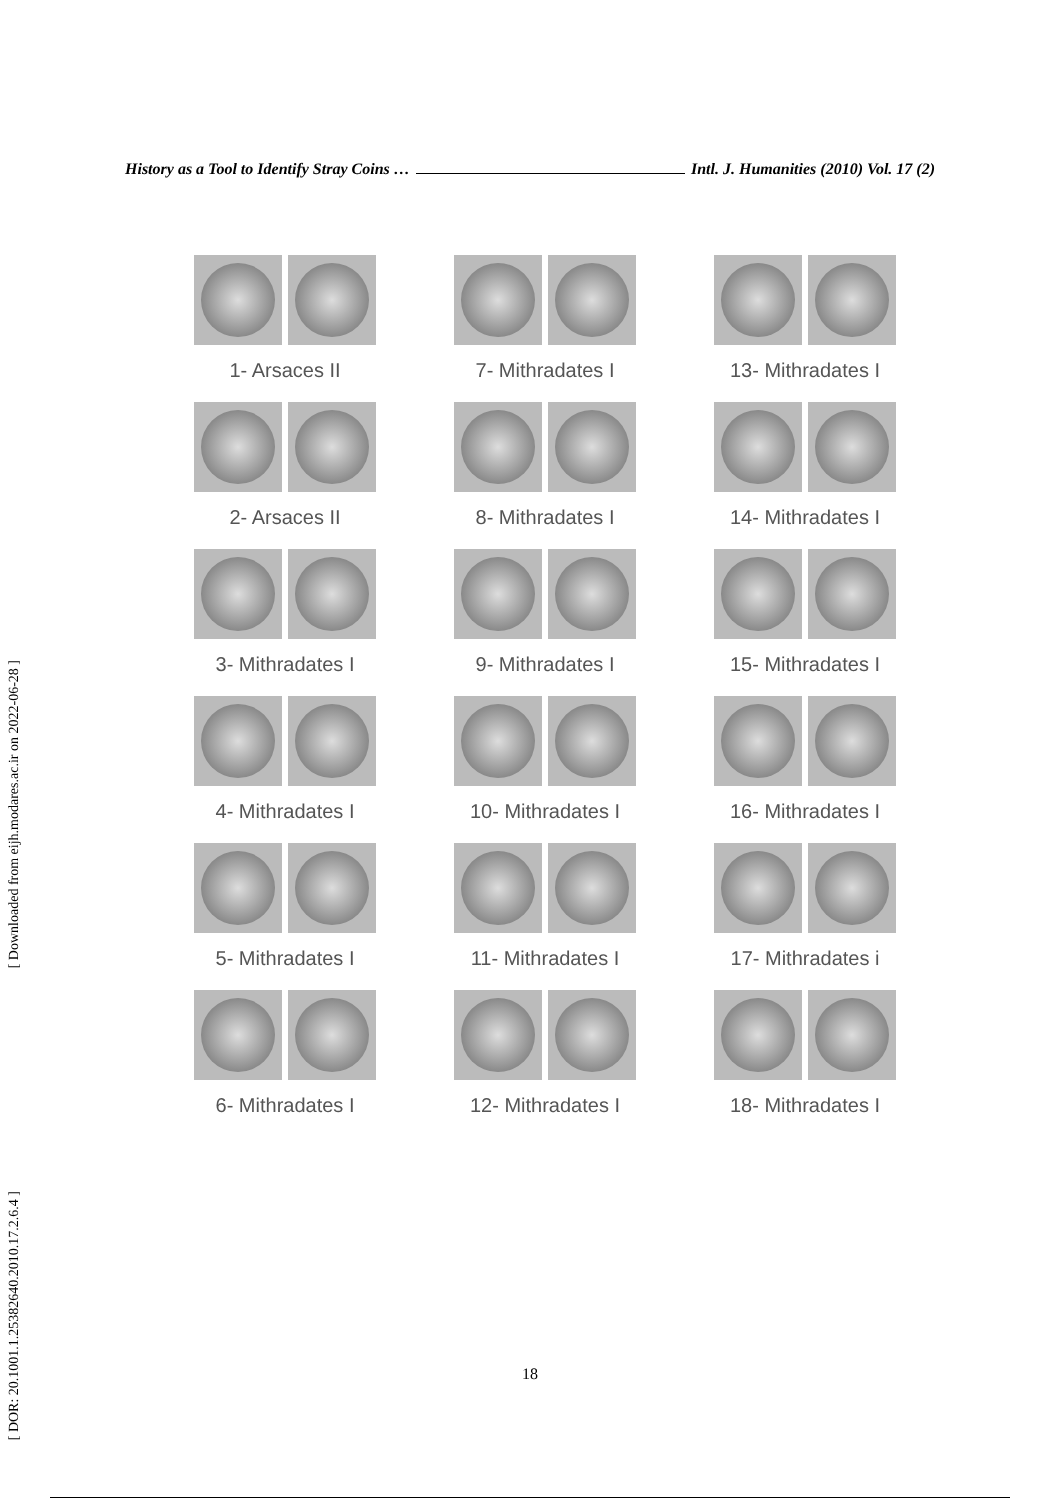History as a Tool to Identify Stray Coins … Intl. J. Humanities (2010) Vol. 17 (2)
[ Downloaded from eijh.modares.ac.ir on 2022-06-28 ]
[ DOR: 20.1001.1.25382640.2010.17.2.6.4 ]
1- Arsaces II
2- Arsaces II
3- Mithradates I
4- Mithradates I
5- Mithradates I
6- Mithradates I
7- Mithradates I
8- Mithradates I
9- Mithradates I
10- Mithradates I
11- Mithradates I
12- Mithradates I
13- Mithradates I
14- Mithradates I
15- Mithradates I
16- Mithradates I
17- Mithradates i
18- Mithradates I
18